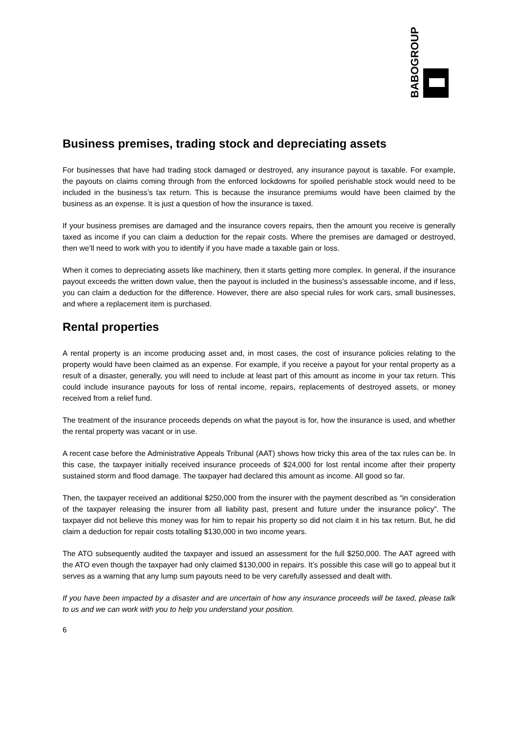BABOGROUP
Business premises, trading stock and depreciating assets
For businesses that have had trading stock damaged or destroyed, any insurance payout is taxable. For example, the payouts on claims coming through from the enforced lockdowns for spoiled perishable stock would need to be included in the business’s tax return. This is because the insurance premiums would have been claimed by the business as an expense. It is just a question of how the insurance is taxed.
If your business premises are damaged and the insurance covers repairs, then the amount you receive is generally taxed as income if you can claim a deduction for the repair costs. Where the premises are damaged or destroyed, then we’ll need to work with you to identify if you have made a taxable gain or loss.
When it comes to depreciating assets like machinery, then it starts getting more complex. In general, if the insurance payout exceeds the written down value, then the payout is included in the business’s assessable income, and if less, you can claim a deduction for the difference. However, there are also special rules for work cars, small businesses, and where a replacement item is purchased.
Rental properties
A rental property is an income producing asset and, in most cases, the cost of insurance policies relating to the property would have been claimed as an expense. For example, if you receive a payout for your rental property as a result of a disaster, generally, you will need to include at least part of this amount as income in your tax return. This could include insurance payouts for loss of rental income, repairs, replacements of destroyed assets, or money received from a relief fund.
The treatment of the insurance proceeds depends on what the payout is for, how the insurance is used, and whether the rental property was vacant or in use.
A recent case before the Administrative Appeals Tribunal (AAT) shows how tricky this area of the tax rules can be. In this case, the taxpayer initially received insurance proceeds of $24,000 for lost rental income after their property sustained storm and flood damage. The taxpayer had declared this amount as income. All good so far.
Then, the taxpayer received an additional $250,000 from the insurer with the payment described as “in consideration of the taxpayer releasing the insurer from all liability past, present and future under the insurance policy”. The taxpayer did not believe this money was for him to repair his property so did not claim it in his tax return. But, he did claim a deduction for repair costs totalling $130,000 in two income years.
The ATO subsequently audited the taxpayer and issued an assessment for the full $250,000. The AAT agreed with the ATO even though the taxpayer had only claimed $130,000 in repairs. It’s possible this case will go to appeal but it serves as a warning that any lump sum payouts need to be very carefully assessed and dealt with.
If you have been impacted by a disaster and are uncertain of how any insurance proceeds will be taxed, please talk to us and we can work with you to help you understand your position.
6